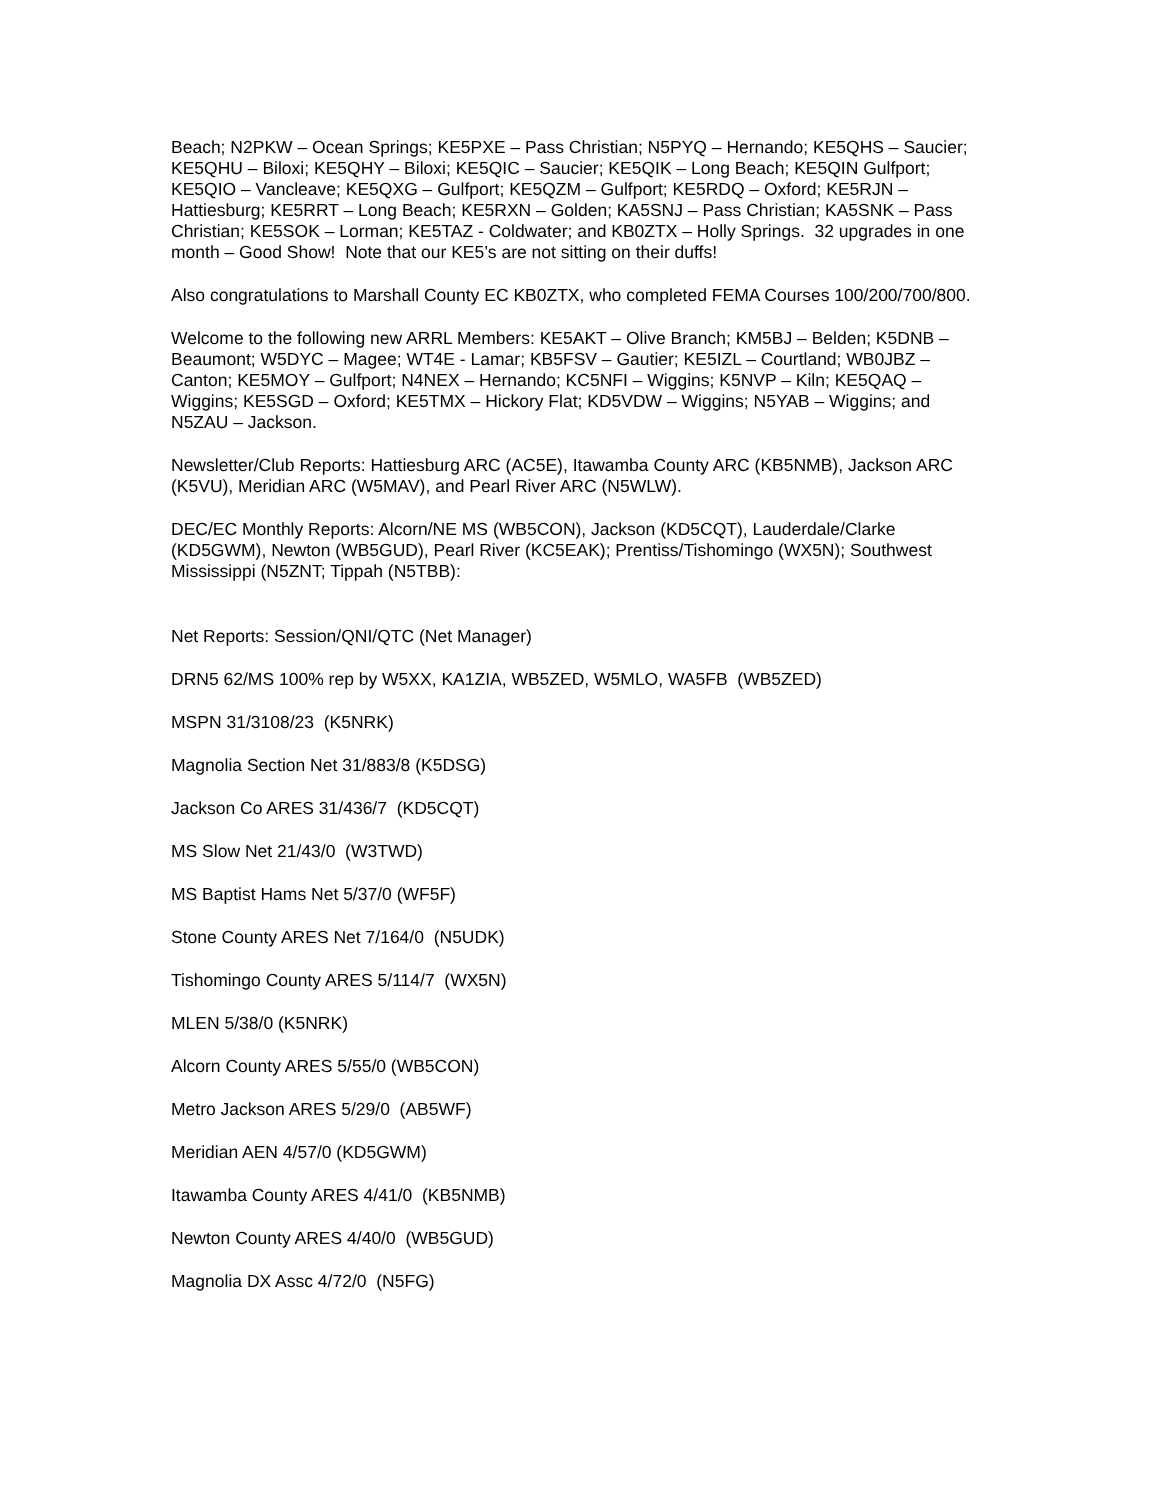Beach; N2PKW – Ocean Springs; KE5PXE – Pass Christian; N5PYQ – Hernando; KE5QHS – Saucier; KE5QHU – Biloxi; KE5QHY – Biloxi; KE5QIC – Saucier; KE5QIK – Long Beach; KE5QIN Gulfport; KE5QIO – Vancleave; KE5QXG – Gulfport; KE5QZM – Gulfport; KE5RDQ – Oxford; KE5RJN – Hattiesburg; KE5RRT – Long Beach; KE5RXN – Golden; KA5SNJ – Pass Christian; KA5SNK – Pass Christian; KE5SOK – Lorman; KE5TAZ - Coldwater; and KB0ZTX – Holly Springs. 32 upgrades in one month – Good Show! Note that our KE5’s are not sitting on their duffs!
Also congratulations to Marshall County EC KB0ZTX, who completed FEMA Courses 100/200/700/800.
Welcome to the following new ARRL Members: KE5AKT – Olive Branch; KM5BJ – Belden; K5DNB – Beaumont; W5DYC – Magee; WT4E - Lamar; KB5FSV – Gautier; KE5IZL – Courtland; WB0JBZ – Canton; KE5MOY – Gulfport; N4NEX – Hernando; KC5NFI – Wiggins; K5NVP – Kiln; KE5QAQ – Wiggins; KE5SGD – Oxford; KE5TMX – Hickory Flat; KD5VDW – Wiggins; N5YAB – Wiggins; and N5ZAU – Jackson.
Newsletter/Club Reports: Hattiesburg ARC (AC5E), Itawamba County ARC (KB5NMB), Jackson ARC (K5VU), Meridian ARC (W5MAV), and Pearl River ARC (N5WLW).
DEC/EC Monthly Reports: Alcorn/NE MS (WB5CON), Jackson (KD5CQT), Lauderdale/Clarke (KD5GWM), Newton (WB5GUD), Pearl River (KC5EAK); Prentiss/Tishomingo (WX5N); Southwest Mississippi (N5ZNT; Tippah (N5TBB):
Net Reports: Session/QNI/QTC (Net Manager)
DRN5 62/MS 100% rep by W5XX, KA1ZIA, WB5ZED, W5MLO, WA5FB (WB5ZED)
MSPN 31/3108/23 (K5NRK)
Magnolia Section Net 31/883/8 (K5DSG)
Jackson Co ARES 31/436/7 (KD5CQT)
MS Slow Net 21/43/0 (W3TWD)
MS Baptist Hams Net 5/37/0 (WF5F)
Stone County ARES Net 7/164/0 (N5UDK)
Tishomingo County ARES 5/114/7 (WX5N)
MLEN 5/38/0 (K5NRK)
Alcorn County ARES 5/55/0 (WB5CON)
Metro Jackson ARES 5/29/0 (AB5WF)
Meridian AEN 4/57/0 (KD5GWM)
Itawamba County ARES 4/41/0 (KB5NMB)
Newton County ARES 4/40/0 (WB5GUD)
Magnolia DX Assc 4/72/0 (N5FG)